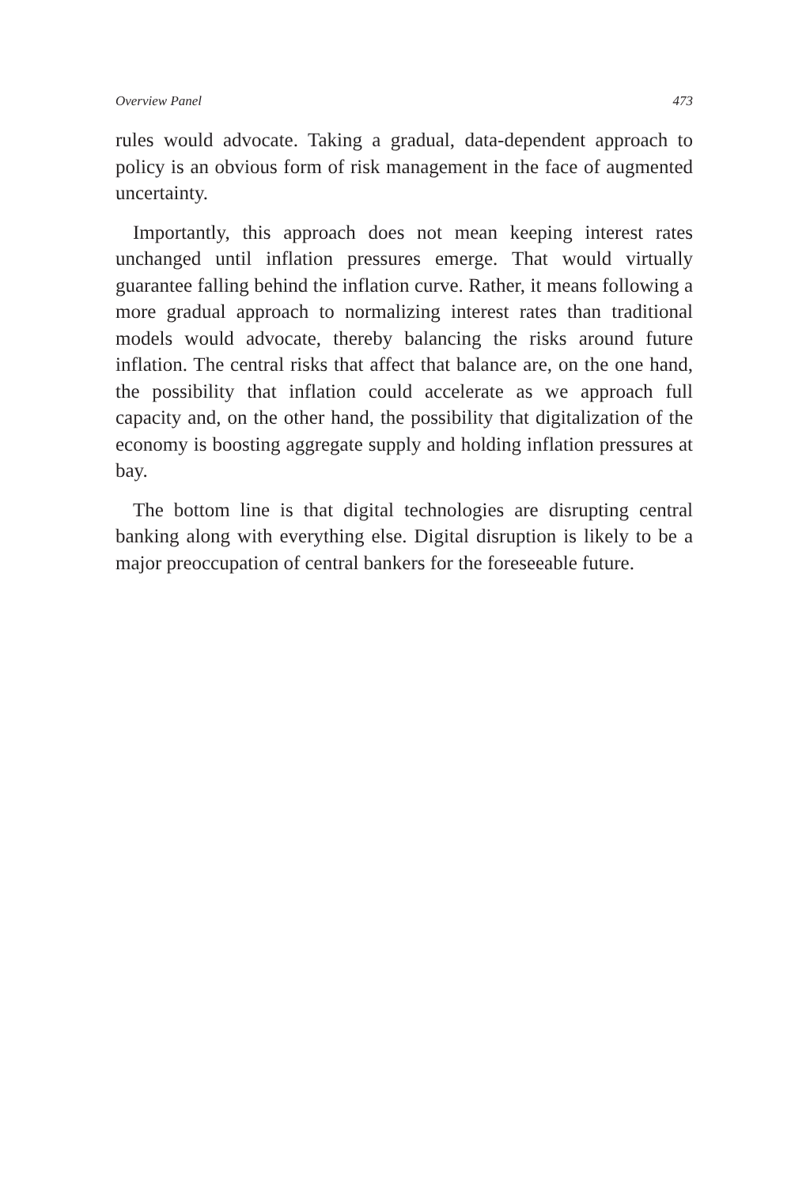Overview Panel 473
rules would advocate. Taking a gradual, data-dependent approach to policy is an obvious form of risk management in the face of augmented uncertainty.
Importantly, this approach does not mean keeping interest rates unchanged until inflation pressures emerge. That would virtually guarantee falling behind the inflation curve. Rather, it means following a more gradual approach to normalizing interest rates than traditional models would advocate, thereby balancing the risks around future inflation. The central risks that affect that balance are, on the one hand, the possibility that inflation could accelerate as we approach full capacity and, on the other hand, the possibility that digitalization of the economy is boosting aggregate supply and holding inflation pressures at bay.
The bottom line is that digital technologies are disrupting central banking along with everything else. Digital disruption is likely to be a major preoccupation of central bankers for the foreseeable future.